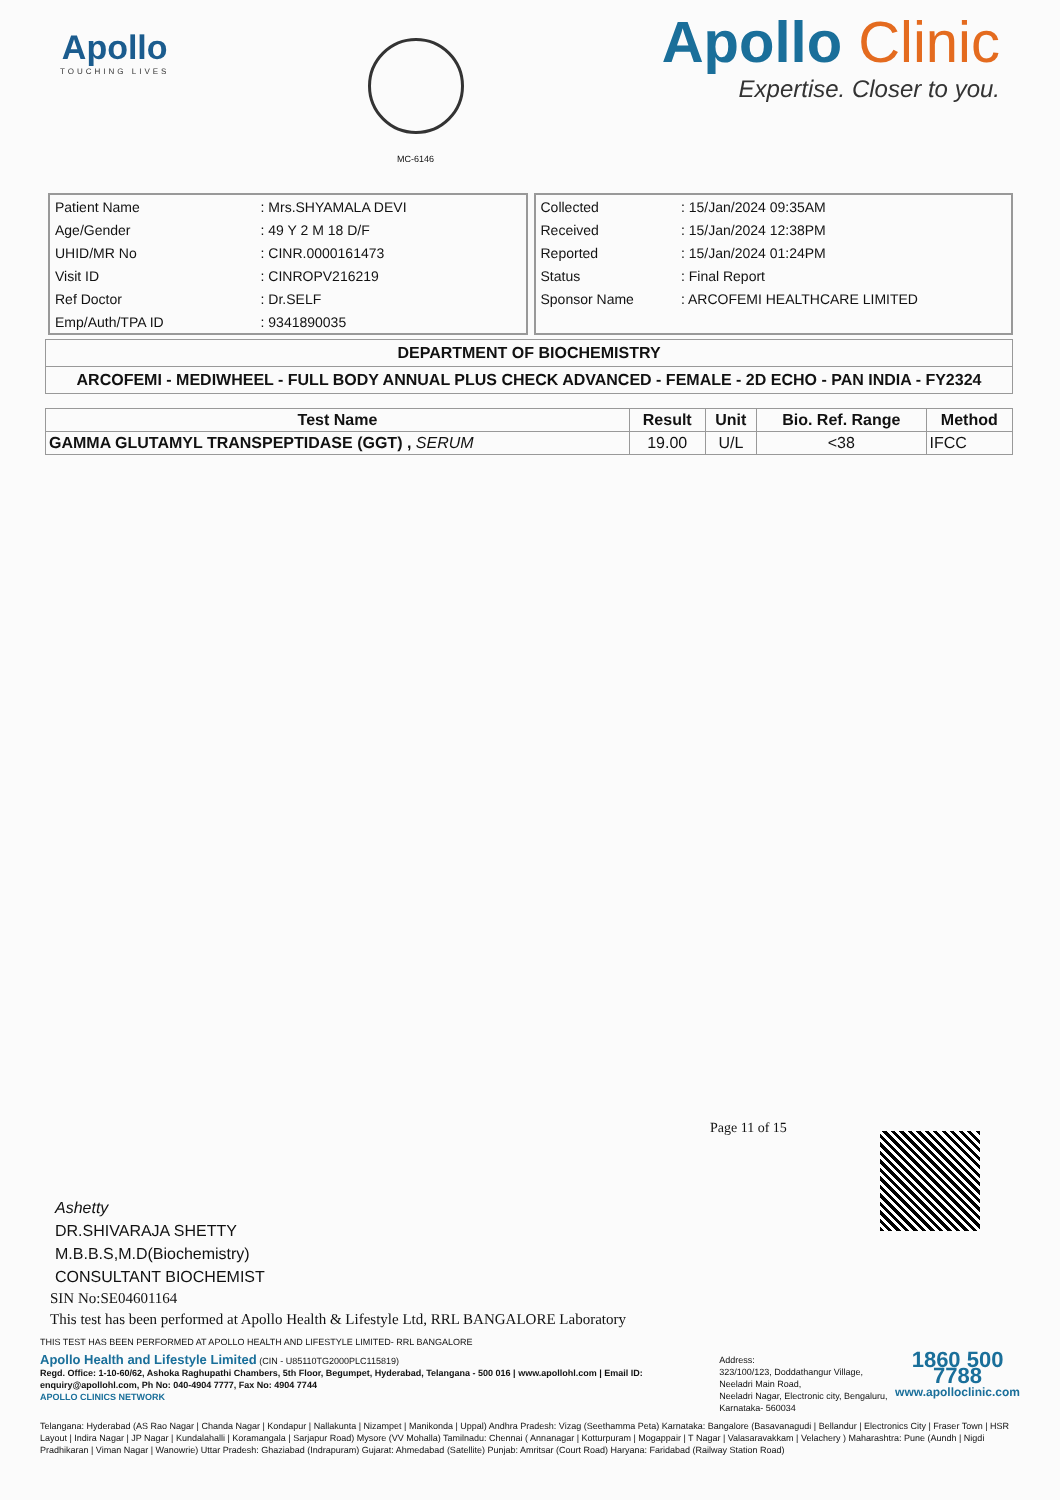Apollo
TOUCHING LIVES
MC-6146
Apollo Clinic
Expertise. Closer to you.
| Patient Name | : Mrs.SHYAMALA DEVI |
| Age/Gender | : 49 Y 2 M 18 D/F |
| UHID/MR No | : CINR.0000161473 |
| Visit ID | : CINROPV216219 |
| Ref Doctor | : Dr.SELF |
| Emp/Auth/TPA ID | : 9341890035 |
| Collected | : 15/Jan/2024 09:35AM |
| Received | : 15/Jan/2024 12:38PM |
| Reported | : 15/Jan/2024 01:24PM |
| Status | : Final Report |
| Sponsor Name | : ARCOFEMI HEALTHCARE LIMITED |
DEPARTMENT OF BIOCHEMISTRY
ARCOFEMI - MEDIWHEEL - FULL BODY ANNUAL PLUS CHECK ADVANCED - FEMALE - 2D ECHO - PAN INDIA - FY2324
| Test Name | Result | Unit | Bio. Ref. Range | Method |
| --- | --- | --- | --- | --- |
| GAMMA GLUTAMYL TRANSPEPTIDASE (GGT) , SERUM | 19.00 | U/L | <38 | IFCC |
Page 11 of 15
Ashetty
DR.SHIVARAJA SHETTY
M.B.B.S,M.D(Biochemistry)
CONSULTANT BIOCHEMIST
SIN No:SE04601164
This test has been performed at Apollo Health & Lifestyle Ltd, RRL BANGALORE Laboratory
THIS TEST HAS BEEN PERFORMED AT APOLLO HEALTH AND LIFESTYLE LIMITED- RRL BANGALORE
Apollo Health and Lifestyle Limited (CIN - U85110TG2000PLC115819)
Regd. Office: 1-10-60/62, Ashoka Raghupathi Chambers, 5th Floor, Begumpet, Hyderabad, Telangana - 500 016 | www.apollohl.com | Email ID: enquiry@apollohl.com, Ph No: 040-4904 7777, Fax No: 4904 7744
APOLLO CLINICS NETWORK
Address:
323/100/123, Doddathangur Village, Neeladri Main Road,
Neeladri Nagar, Electronic city, Bengaluru,
Karnataka- 560034
1860 500 7788
www.apolloclinic.com
Telangana: Hyderabad (AS Rao Nagar | Chanda Nagar | Kondapur | Nallakunta | Nizampet | Manikonda | Uppal) Andhra Pradesh: Vizag (Seethamma Peta) Karnataka: Bangalore (Basavanagudi | Bellandur | Electronics City | Fraser Town | HSR Layout | Indira Nagar | JP Nagar | Kundalahalli | Koramangala | Sarjapur Road) Mysore (VV Mohalla) Tamilnadu: Chennai ( Annanagar | Kotturpuram | Mogappair | T Nagar | Valasaravakkam | Velachery ) Maharashtra: Pune (Aundh | Nigdi Pradhikaran | Viman Nagar | Wanowrie) Uttar Pradesh: Ghaziabad (Indrapuram) Gujarat: Ahmedabad (Satellite) Punjab: Amritsar (Court Road) Haryana: Faridabad (Railway Station Road)